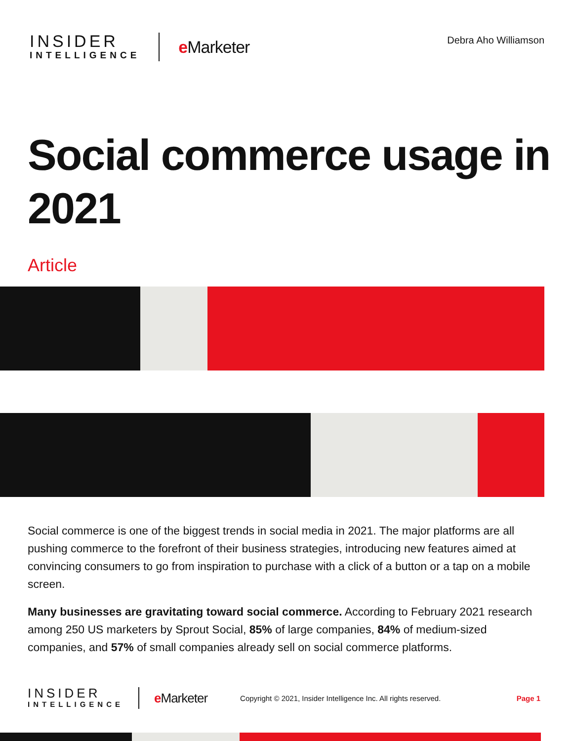INSIDER
INTELLIGENCE
e Marketer
Debra Aho Williamson
Social commerce usage in 2021
Article
Social commerce is one of the biggest trends in social media in 2021. The major platforms are all pushing commerce to the forefront of their business strategies, introducing new features aimed at convincing consumers to go from inspiration to purchase with a click of a button or a tap on a mobile screen.
Many businesses are gravitating toward social commerce. According to February 2021 research among 250 US marketers by Sprout Social, 85% of large companies, 84% of medium-sized companies, and 57% of small companies already sell on social commerce platforms.
INSIDER
INTELLIGENCE
e Marketer
Copyright © 2021, Insider Intelligence Inc. All rights reserved.
Page 1